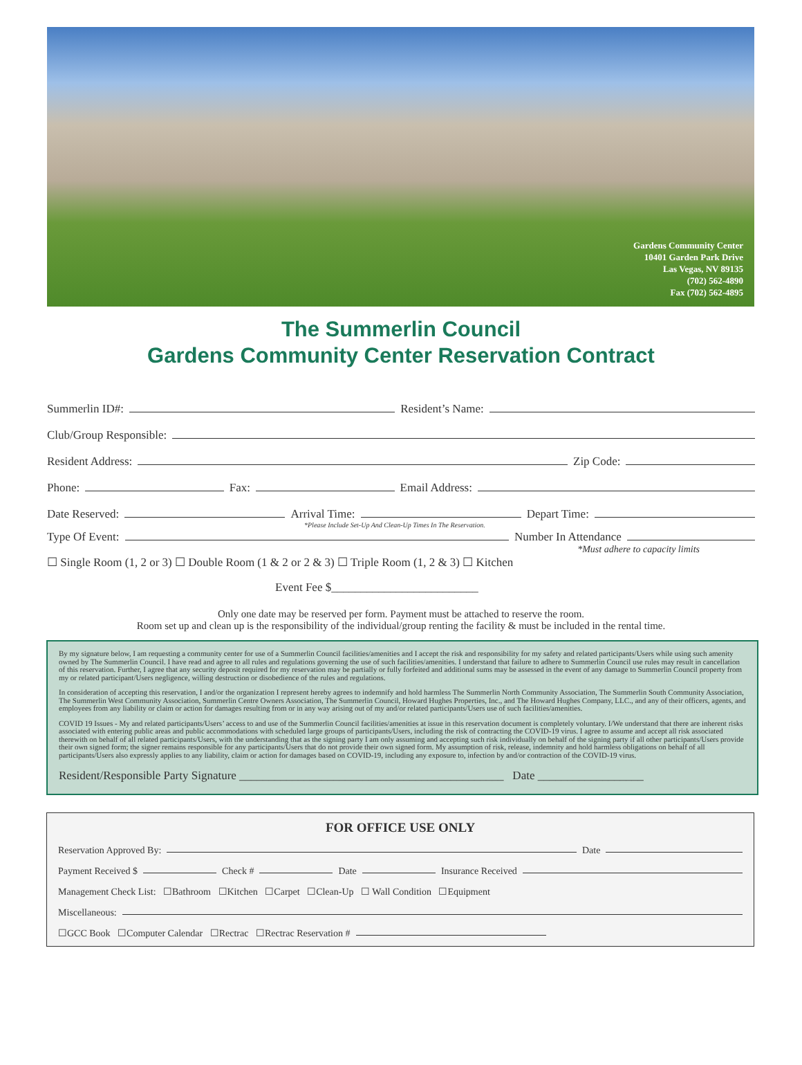Gardens Community Center
10401 Garden Park Drive
Las Vegas, NV 89135
(702) 562-4890
Fax (702) 562-4895
The Summerlin Council
Gardens Community Center Reservation Contract
Summerlin ID#: Resident’s Name:
Club/Group Responsible:
Resident Address: Zip Code:
Phone: Fax: Email Address:
Date Reserved: Arrival Time: Depart Time:
*Please Include Set-Up And Clean-Up Times In The Reservation.
Type Of Event: Number In Attendance
*Must adhere to capacity limits
☐ Single Room (1, 2 or 3) ☐ Double Room (1 & 2 or 2 & 3) ☐ Triple Room (1, 2 & 3) ☐ Kitchen
Event Fee $_________________________
Only one date may be reserved per form. Payment must be attached to reserve the room.
Room set up and clean up is the responsibility of the individual/group renting the facility & must be included in the rental time.
By my signature below, I am requesting a community center for use of a Summerlin Council facilities/amenities and I accept the risk and responsibility for my safety and related participants/Users while using such amenity owned by The Summerlin Council. I have read and agree to all rules and regulations governing the use of such facilities/amenities. I understand that failure to adhere to Summerlin Council use rules may result in cancellation of this reservation. Further, I agree that any security deposit required for my reservation may be partially or fully forfeited and additional sums may be assessed in the event of any damage to Summerlin Council property from my or related participant/Users negligence, willing destruction or disobedience of the rules and regulations.
In consideration of accepting this reservation, I and/or the organization I represent hereby agrees to indemnify and hold harmless The Summerlin North Community Association, The Summerlin South Community Association, The Summerlin West Community Association, Summerlin Centre Owners Association, The Summerlin Council, Howard Hughes Properties, Inc., and The Howard Hughes Company, LLC., and any of their officers, agents, and employees from any liability or claim or action for damages resulting from or in any way arising out of my and/or related participants/Users use of such facilities/amenities.
COVID 19 Issues - My and related participants/Users’ access to and use of the Summerlin Council facilities/amenities at issue in this reservation document is completely voluntary. I/We understand that there are inherent risks associated with entering public areas and public accommodations with scheduled large groups of participants/Users, including the risk of contracting the COVID-19 virus. I agree to assume and accept all risk associated therewith on behalf of all related participants/Users, with the understanding that as the signing party I am only assuming and accepting such risk individually on behalf of the signing party if all other participants/Users provide their own signed form; the signer remains responsible for any participants/Users that do not provide their own signed form. My assumption of risk, release, indemnity and hold harmless obligations on behalf of all participants/Users also expressly applies to any liability, claim or action for damages based on COVID-19, including any exposure to, infection by and/or contraction of the COVID-19 virus.
Resident/Responsible Party Signature _____________________________________________ Date __________________
FOR OFFICE USE ONLY
Reservation Approved By: Date
Payment Received $ Check # Date Insurance Received
Management Check List: ☐Bathroom ☐Kitchen ☐Carpet ☐Clean-Up ☐ Wall Condition ☐Equipment
Miscellaneous:
☐GCC Book ☐Computer Calendar ☐Rectrac ☐Rectrac Reservation #